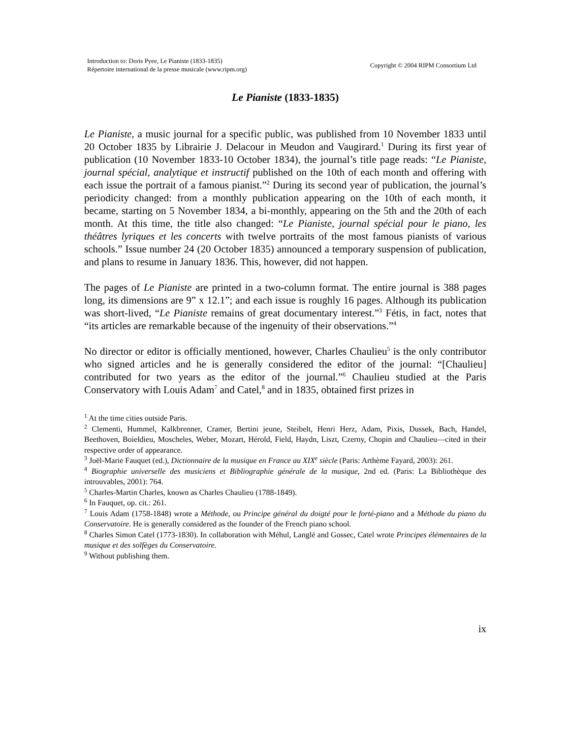Introduction to: Doris Pyee, Le Pianiste (1833-1835)
Répertoire international de la presse musicale (www.ripm.org)
Copyright © 2004 RIPM Consortium Ltd
Le Pianiste (1833-1835)
Le Pianiste, a music journal for a specific public, was published from 10 November 1833 until 20 October 1835 by Librairie J. Delacour in Meudon and Vaugirard.<sup>1</sup> During its first year of publication (10 November 1833-10 October 1834), the journal’s title page reads: “Le Pianiste, journal spécial, analytique et instructif published on the 10th of each month and offering with each issue the portrait of a famous pianist.”<sup>2</sup> During its second year of publication, the journal’s periodicity changed: from a monthly publication appearing on the 10th of each month, it became, starting on 5 November 1834, a bi-monthly, appearing on the 5th and the 20th of each month. At this time, the title also changed: “Le Pianiste, journal spécial pour le piano, les théâtres lyriques et les concerts with twelve portraits of the most famous pianists of various schools.” Issue number 24 (20 October 1835) announced a temporary suspension of publication, and plans to resume in January 1836. This, however, did not happen.
The pages of Le Pianiste are printed in a two-column format. The entire journal is 388 pages long, its dimensions are 9” x 12.1”; and each issue is roughly 16 pages. Although its publication was short-lived, “Le Pianiste remains of great documentary interest.”<sup>3</sup> Fétis, in fact, notes that “its articles are remarkable because of the ingenuity of their observations.”<sup>4</sup>
No director or editor is officially mentioned, however, Charles Chaulieu<sup>5</sup> is the only contributor who signed articles and he is generally considered the editor of the journal: “[Chaulieu] contributed for two years as the editor of the journal.”<sup>6</sup> Chaulieu studied at the Paris Conservatory with Louis Adam<sup>7</sup> and Catel,<sup>8</sup> and in 1835, obtained first prizes in
<sup>1</sup> At the time cities outside Paris.
<sup>2</sup> Clementi, Hummel, Kalkbrenner, Cramer, Bertini jeune, Steibelt, Henri Herz, Adam, Pixis, Dussek, Bach, Handel, Beethoven, Boieldieu, Moscheles, Weber, Mozart, Hérold, Field, Haydn, Liszt, Czerny, Chopin and Chaulieu—cited in their respective order of appearance.
<sup>3</sup> Joël-Marie Fauquet (ed.), Dictionnaire de la musique en France au XIX<sup>e</sup> siècle (Paris: Arthème Fayard, 2003): 261.
<sup>4</sup> Biographie universelle des musiciens et Bibliographie générale de la musique, 2nd ed. (Paris: La Bibliothèque des introuvables, 2001): 764.
<sup>5</sup> Charles-Martin Charles, known as Charles Chaulieu (1788-1849).
<sup>6</sup> In Fauquet, op. cit.: 261.
<sup>7</sup> Louis Adam (1758-1848) wrote a Méthode, ou Principe général du doigté pour le forté-piano and a Méthode du piano du Conservatoire. He is generally considered as the founder of the French piano school.
<sup>8</sup> Charles Simon Catel (1773-1830). In collaboration with Méhul, Langlé and Gossec, Catel wrote Principes élémentaires de la musique et des solfèges du Conservatoire.
<sup>9</sup> Without publishing them.
ix